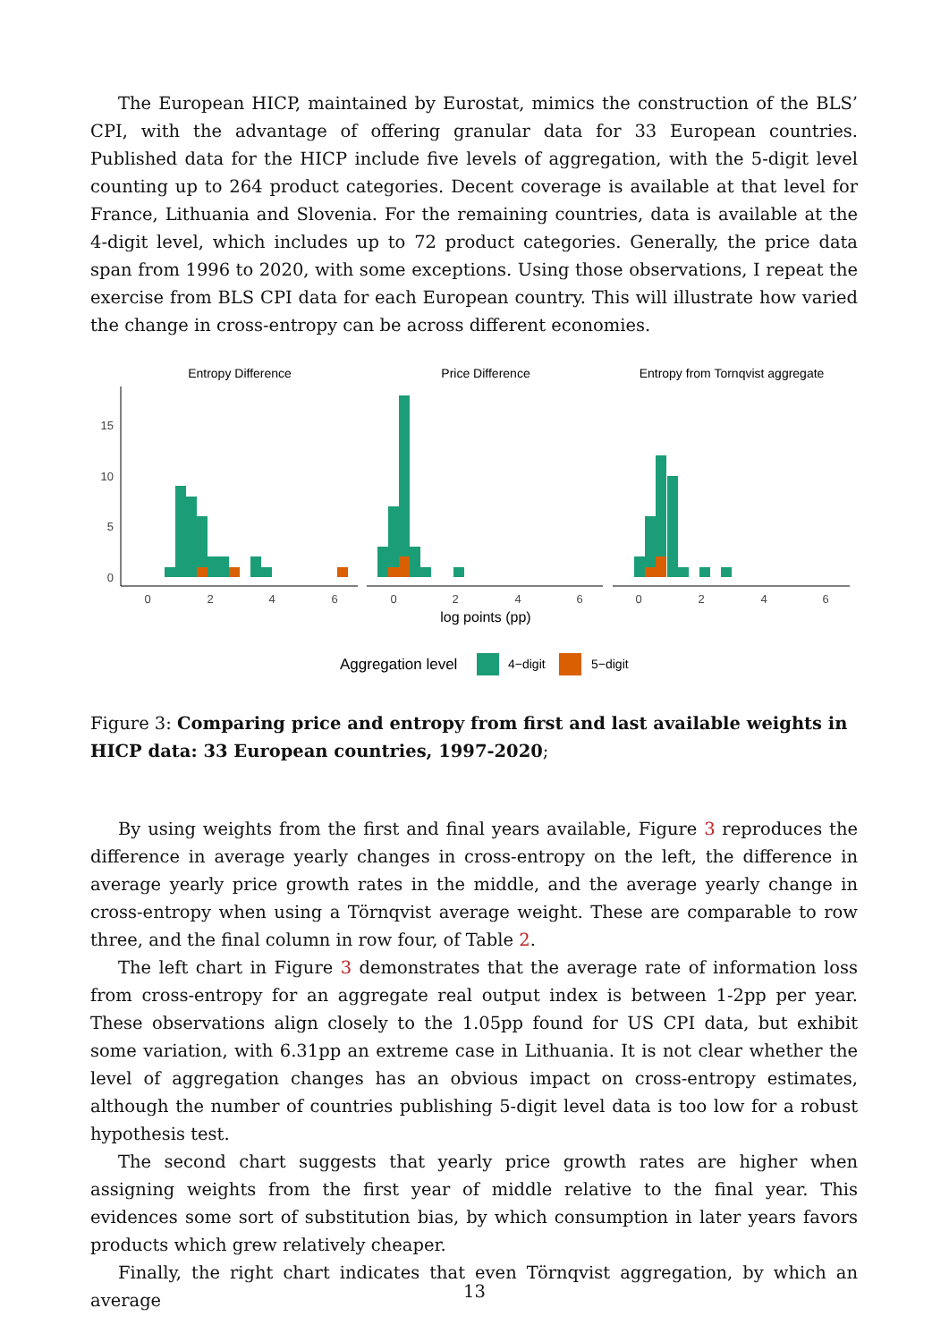The European HICP, maintained by Eurostat, mimics the construction of the BLS’ CPI, with the advantage of offering granular data for 33 European countries. Published data for the HICP include five levels of aggregation, with the 5-digit level counting up to 264 product categories. Decent coverage is available at that level for France, Lithuania and Slovenia. For the remaining countries, data is available at the 4-digit level, which includes up to 72 product categories. Generally, the price data span from 1996 to 2020, with some exceptions. Using those observations, I repeat the exercise from BLS CPI data for each European country. This will illustrate how varied the change in cross-entropy can be across different economies.
Entropy Difference
Price Difference
Entropy from Tornqvist aggregate
15
10
5
0
0
2
4
6
0
2
4
6
0
2
4
6
log points (pp)
Aggregation level
4−digit
5−digit
Figure 3: Comparing price and entropy from first and last available weights in HICP data: 33 European countries, 1997-2020;
By using weights from the first and final years available, Figure 3 reproduces the difference in average yearly changes in cross-entropy on the left, the difference in average yearly price growth rates in the middle, and the average yearly change in cross-entropy when using a Törnqvist average weight. These are comparable to row three, and the final column in row four, of Table 2.
The left chart in Figure 3 demonstrates that the average rate of information loss from cross-entropy for an aggregate real output index is between 1-2pp per year. These observations align closely to the 1.05pp found for US CPI data, but exhibit some variation, with 6.31pp an extreme case in Lithuania. It is not clear whether the level of aggregation changes has an obvious impact on cross-entropy estimates, although the number of countries publishing 5-digit level data is too low for a robust hypothesis test.
The second chart suggests that yearly price growth rates are higher when assigning weights from the first year of middle relative to the final year. This evidences some sort of substitution bias, by which consumption in later years favors products which grew relatively cheaper.
Finally, the right chart indicates that even Törnqvist aggregation, by which an average
13